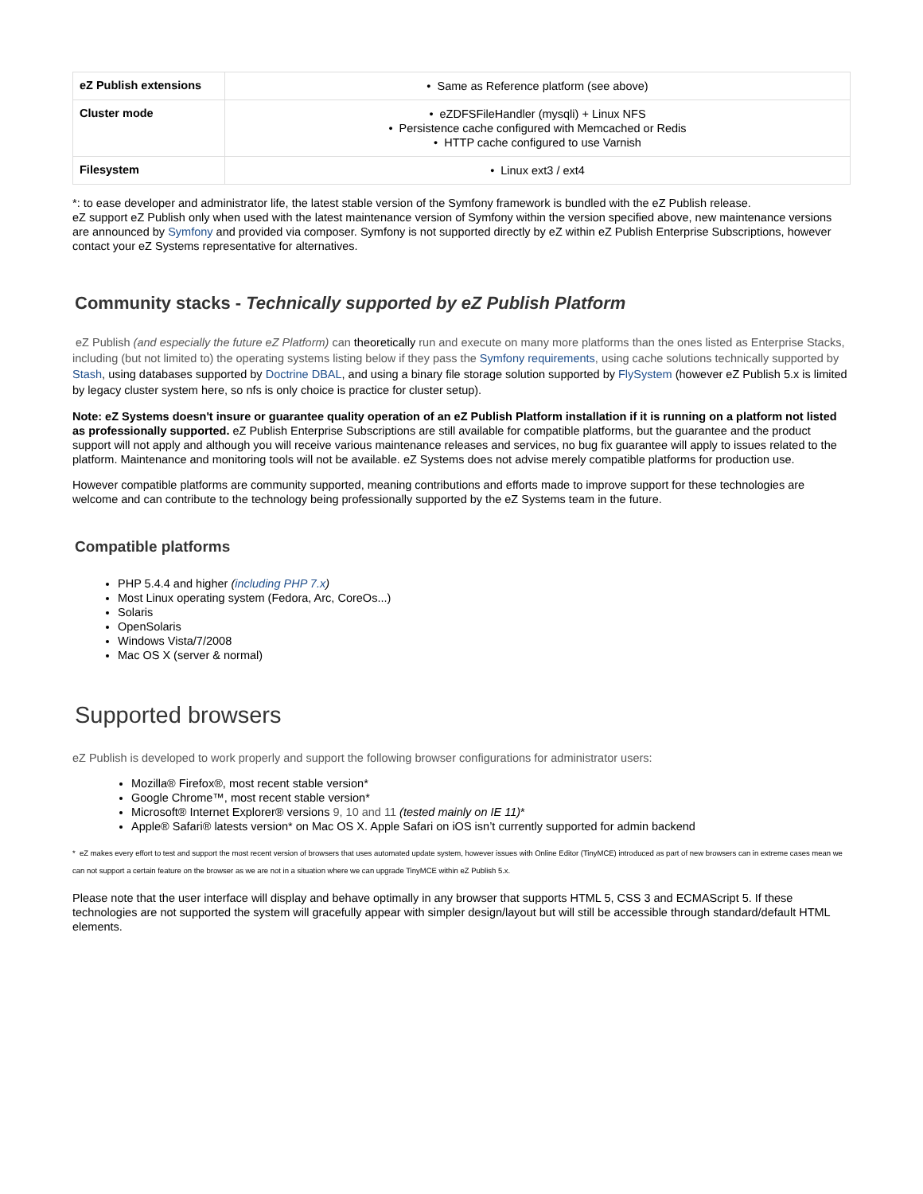| eZ Publish extensions | • Same as Reference platform (see above) |
| Cluster mode | • eZDFSFileHandler (mysqli) + Linux NFS • Persistence cache configured with Memcached or Redis • HTTP cache configured to use Varnish |
| Filesystem | • Linux ext3 / ext4 |
*: to ease developer and administrator life, the latest stable version of the Symfony framework is bundled with the eZ Publish release.
eZ support eZ Publish only when used with the latest maintenance version of Symfony within the version specified above, new maintenance versions are announced by Symfony and provided via composer. Symfony is not supported directly by eZ within eZ Publish Enterprise Subscriptions, however contact your eZ Systems representative for alternatives.
Community stacks - Technically supported by eZ Publish Platform
eZ Publish (and especially the future eZ Platform) can theoretically run and execute on many more platforms than the ones listed as Enterprise Stacks, including (but not limited to) the operating systems listing below if they pass the Symfony requirements, using cache solutions technically supported by Stash, using databases supported by Doctrine DBAL, and using a binary file storage solution supported by FlySystem (however eZ Publish 5.x is limited by legacy cluster system here, so nfs is only choice is practice for cluster setup).
Note: eZ Systems doesn't insure or guarantee quality operation of an eZ Publish Platform installation if it is running on a platform not listed as professionally supported. eZ Publish Enterprise Subscriptions are still available for compatible platforms, but the guarantee and the product support will not apply and although you will receive various maintenance releases and services, no bug fix guarantee will apply to issues related to the platform. Maintenance and monitoring tools will not be available. eZ Systems does not advise merely compatible platforms for production use.
However compatible platforms are community supported, meaning contributions and efforts made to improve support for these technologies are welcome and can contribute to the technology being professionally supported by the eZ Systems team in the future.
Compatible platforms
PHP 5.4.4 and higher (including PHP 7.x)
Most Linux operating system (Fedora, Arc, CoreOs...)
Solaris
OpenSolaris
Windows Vista/7/2008
Mac OS X (server & normal)
Supported browsers
eZ Publish is developed to work properly and support the following browser configurations for administrator users:
Mozilla® Firefox®, most recent stable version*
Google Chrome™, most recent stable version*
Microsoft® Internet Explorer® versions 9, 10 and 11 (tested mainly on IE 11)*
Apple® Safari® latests version* on Mac OS X. Apple Safari on iOS isn’t currently supported for admin backend
* eZ makes every effort to test and support the most recent version of browsers that uses automated update system, however issues with Online Editor (TinyMCE) introduced as part of new browsers can in extreme cases mean we can not support a certain feature on the browser as we are not in a situation where we can upgrade TinyMCE within eZ Publish 5.x.
Please note that the user interface will display and behave optimally in any browser that supports HTML 5, CSS 3 and ECMAScript 5. If these technologies are not supported the system will gracefully appear with simpler design/layout but will still be accessible through standard/default HTML elements.